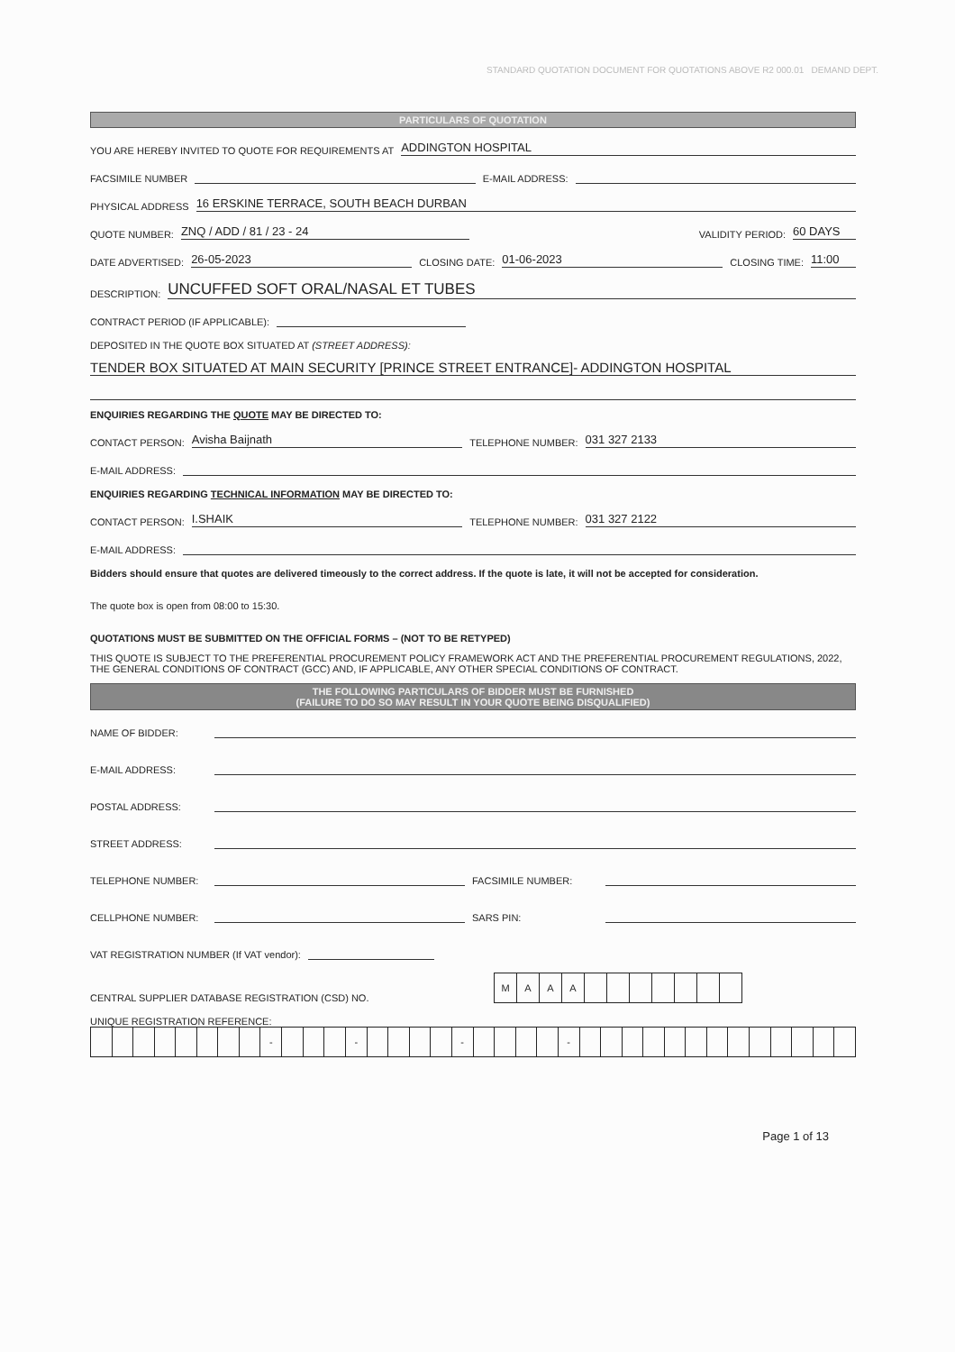STANDARD QUOTATION DOCUMENT FOR QUOTATIONS ABOVE R2 000.01 DEMAND DEPT.
PARTICULARS OF QUOTATION
YOU ARE HEREBY INVITED TO QUOTE FOR REQUIREMENTS AT ADDINGTON HOSPITAL
FACSIMILE NUMBER E-MAIL ADDRESS:
PHYSICAL ADDRESS 16 ERSKINE TERRACE, SOUTH BEACH DURBAN
QUOTE NUMBER: ZNQ / ADD / 81 / 23 - 24 VALIDITY PERIOD: 60 DAYS
DATE ADVERTISED: 26-05-2023 CLOSING DATE: 01-06-2023 CLOSING TIME: 11:00
DESCRIPTION: UNCUFFED SOFT ORAL/NASAL ET TUBES
CONTRACT PERIOD (IF APPLICABLE):
DEPOSITED IN THE QUOTE BOX SITUATED AT (STREET ADDRESS):
TENDER BOX SITUATED AT MAIN SECURITY [PRINCE STREET ENTRANCE]- ADDINGTON HOSPITAL
ENQUIRIES REGARDING THE QUOTE MAY BE DIRECTED TO:
CONTACT PERSON: Avisha Baijnath TELEPHONE NUMBER: 031 327 2133
E-MAIL ADDRESS:
ENQUIRIES REGARDING TECHNICAL INFORMATION MAY BE DIRECTED TO:
CONTACT PERSON: I.SHAIK TELEPHONE NUMBER: 031 327 2122
E-MAIL ADDRESS:
Bidders should ensure that quotes are delivered timeously to the correct address. If the quote is late, it will not be accepted for consideration.
The quote box is open from 08:00 to 15:30.
QUOTATIONS MUST BE SUBMITTED ON THE OFFICIAL FORMS – (NOT TO BE RETYPED)
THIS QUOTE IS SUBJECT TO THE PREFERENTIAL PROCUREMENT POLICY FRAMEWORK ACT AND THE PREFERENTIAL PROCUREMENT REGULATIONS, 2022, THE GENERAL CONDITIONS OF CONTRACT (GCC) AND, IF APPLICABLE, ANY OTHER SPECIAL CONDITIONS OF CONTRACT.
THE FOLLOWING PARTICULARS OF BIDDER MUST BE FURNISHED
(FAILURE TO DO SO MAY RESULT IN YOUR QUOTE BEING DISQUALIFIED)
NAME OF BIDDER:
E-MAIL ADDRESS:
POSTAL ADDRESS:
STREET ADDRESS:
TELEPHONE NUMBER: FACSIMILE NUMBER:
CELLPHONE NUMBER: SARS PIN:
VAT REGISTRATION NUMBER (If VAT vendor):
CENTRAL SUPPLIER DATABASE REGISTRATION (CSD) NO.
| M | A | A | A | | | | | | | |
UNIQUE REGISTRATION REFERENCE:
| | | | | | | | | - | | | | - | | | | | - | | | | | - | | | | | | | | | | | | | |
Page 1 of 13